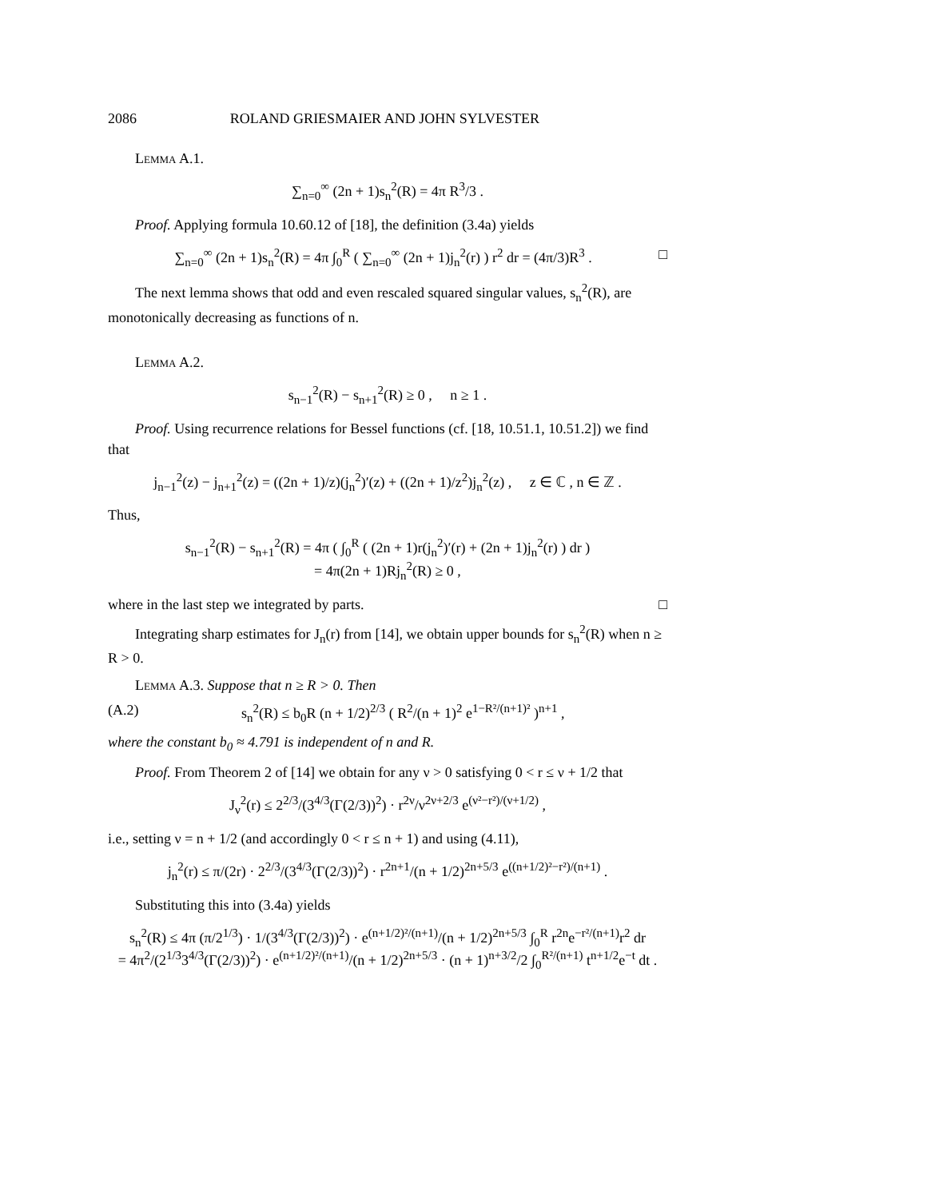2086 ROLAND GRIESMAIER AND JOHN SYLVESTER
Lemma A.1.
∑<sub>n=0</sub><sup>∞</sup> (2n + 1)s<sub>n</sub><sup>2</sup>(R) = 4π R<sup>3</sup>/3 .
Proof. Applying formula 10.60.12 of [18], the definition (3.4a) yields
∑<sub>n=0</sub><sup>∞</sup> (2n + 1)s<sub>n</sub><sup>2</sup>(R) = 4π ∫<sub>0</sub><sup>R</sup> ( ∑<sub>n=0</sub><sup>∞</sup> (2n + 1)j<sub>n</sub><sup>2</sup>(r) ) r<sup>2</sup> dr = (4π/3)R<sup>3</sup> . □
The next lemma shows that odd and even rescaled squared singular values, s<sub>n</sub><sup>2</sup>(R), are monotonically decreasing as functions of n.
Lemma A.2.
s<sub>n−1</sub><sup>2</sup>(R) − s<sub>n+1</sub><sup>2</sup>(R) ≥ 0 , n ≥ 1 .
Proof. Using recurrence relations for Bessel functions (cf. [18, 10.51.1, 10.51.2]) we find that
j<sub>n−1</sub><sup>2</sup>(z) − j<sub>n+1</sub><sup>2</sup>(z) = ((2n + 1)/z)(j<sub>n</sub><sup>2</sup>)′(z) + ((2n + 1)/z<sup>2</sup>)j<sub>n</sub><sup>2</sup>(z) , z ∈ ℂ , n ∈ ℤ .
Thus,
s<sub>n−1</sub><sup>2</sup>(R) − s<sub>n+1</sub><sup>2</sup>(R) = 4π ( ∫<sub>0</sub><sup>R</sup> ( (2n + 1)r(j<sub>n</sub><sup>2</sup>)′(r) + (2n + 1)j<sub>n</sub><sup>2</sup>(r) ) dr )
= 4π(2n + 1)Rj<sub>n</sub><sup>2</sup>(R) ≥ 0 ,
where in the last step we integrated by parts. □
Integrating sharp estimates for J<sub>n</sub>(r) from [14], we obtain upper bounds for s<sub>n</sub><sup>2</sup>(R) when n ≥ R > 0.
Lemma A.3. Suppose that n ≥ R > 0. Then
(A.2) s<sub>n</sub><sup>2</sup>(R) ≤ b<sub>0</sub>R (n + 1/2)<sup>2/3</sup> ( R<sup>2</sup>/(n + 1)<sup>2</sup> e<sup>1−R²/(n+1)²</sup> )<sup>n+1</sup> ,
where the constant b<sub>0</sub> ≈ 4.791 is independent of n and R.
Proof. From Theorem 2 of [14] we obtain for any ν > 0 satisfying 0 < r ≤ ν + 1/2 that
J<sub>ν</sub><sup>2</sup>(r) ≤ 2<sup>2/3</sup>/(3<sup>4/3</sup>(Γ(2/3))<sup>2</sup>) · r<sup>2ν</sup>/ν<sup>2ν+2/3</sup> e<sup>(ν²−r²)/(ν+1/2)</sup> ,
i.e., setting ν = n + 1/2 (and accordingly 0 < r ≤ n + 1) and using (4.11),
j<sub>n</sub><sup>2</sup>(r) ≤ π/(2r) · 2<sup>2/3</sup>/(3<sup>4/3</sup>(Γ(2/3))<sup>2</sup>) · r<sup>2n+1</sup>/(n + 1/2)<sup>2n+5/3</sup> e<sup>((n+1/2)²−r²)/(n+1)</sup> .
Substituting this into (3.4a) yields
s<sub>n</sub><sup>2</sup>(R) ≤ 4π (π/2<sup>1/3</sup>) · 1/(3<sup>4/3</sup>(Γ(2/3))<sup>2</sup>) · e<sup>(n+1/2)²/(n+1)</sup>/(n + 1/2)<sup>2n+5/3</sup> ∫<sub>0</sub><sup>R</sup> r<sup>2n</sup>e<sup>−r²/(n+1)</sup>r<sup>2</sup> dr
= 4π<sup>2</sup>/(2<sup>1/3</sup>3<sup>4/3</sup>(Γ(2/3))<sup>2</sup>) · e<sup>(n+1/2)²/(n+1)</sup>/(n + 1/2)<sup>2n+5/3</sup> · (n + 1)<sup>n+3/2</sup>/2 ∫<sub>0</sub><sup>R²/(n+1)</sup> t<sup>n+1/2</sup>e<sup>−t</sup> dt .